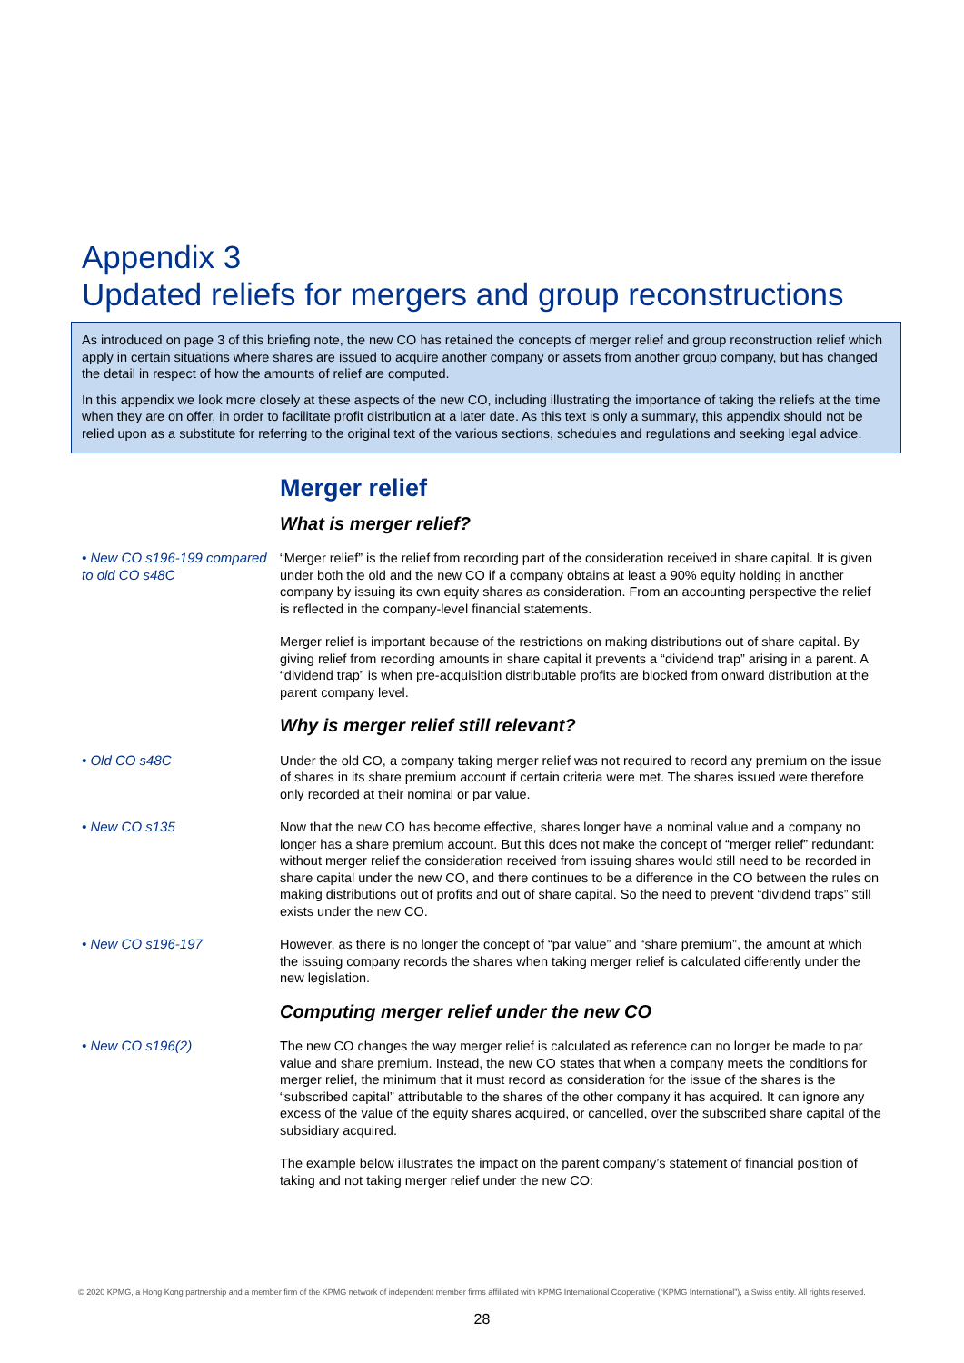Appendix 3
Updated reliefs for mergers and group reconstructions
As introduced on page 3 of this briefing note, the new CO has retained the concepts of merger relief and group reconstruction relief which apply in certain situations where shares are issued to acquire another company or assets from another group company, but has changed the detail in respect of how the amounts of relief are computed.
In this appendix we look more closely at these aspects of the new CO, including illustrating the importance of taking the reliefs at the time when they are on offer, in order to facilitate profit distribution at a later date. As this text is only a summary, this appendix should not be relied upon as a substitute for referring to the original text of the various sections, schedules and regulations and seeking legal advice.
Merger relief
What is merger relief?
• New CO s196-199 compared to old CO s48C
“Merger relief” is the relief from recording part of the consideration received in share capital. It is given under both the old and the new CO if a company obtains at least a 90% equity holding in another company by issuing its own equity shares as consideration. From an accounting perspective the relief is reflected in the company-level financial statements.
Merger relief is important because of the restrictions on making distributions out of share capital. By giving relief from recording amounts in share capital it prevents a “dividend trap” arising in a parent. A “dividend trap” is when pre-acquisition distributable profits are blocked from onward distribution at the parent company level.
Why is merger relief still relevant?
• Old CO s48C Under the old CO, a company taking merger relief was not required to record any premium on the issue of shares in its share premium account if certain criteria were met. The shares issued were therefore only recorded at their nominal or par value.
• New CO s135 Now that the new CO has become effective, shares longer have a nominal value and a company no longer has a share premium account. But this does not make the concept of “merger relief” redundant: without merger relief the consideration received from issuing shares would still need to be recorded in share capital under the new CO, and there continues to be a difference in the CO between the rules on making distributions out of profits and out of share capital. So the need to prevent “dividend traps” still exists under the new CO.
• New CO s196-197 However, as there is no longer the concept of “par value” and “share premium”, the amount at which the issuing company records the shares when taking merger relief is calculated differently under the new legislation.
Computing merger relief under the new CO
• New CO s196(2) The new CO changes the way merger relief is calculated as reference can no longer be made to par value and share premium. Instead, the new CO states that when a company meets the conditions for merger relief, the minimum that it must record as consideration for the issue of the shares is the “subscribed capital” attributable to the shares of the other company it has acquired. It can ignore any excess of the value of the equity shares acquired, or cancelled, over the subscribed share capital of the subsidiary acquired.
The example below illustrates the impact on the parent company’s statement of financial position of taking and not taking merger relief under the new CO:
© 2020 KPMG, a Hong Kong partnership and a member firm of the KPMG network of independent member firms affiliated with KPMG International Cooperative (“KPMG International”), a Swiss entity. All rights reserved.
28